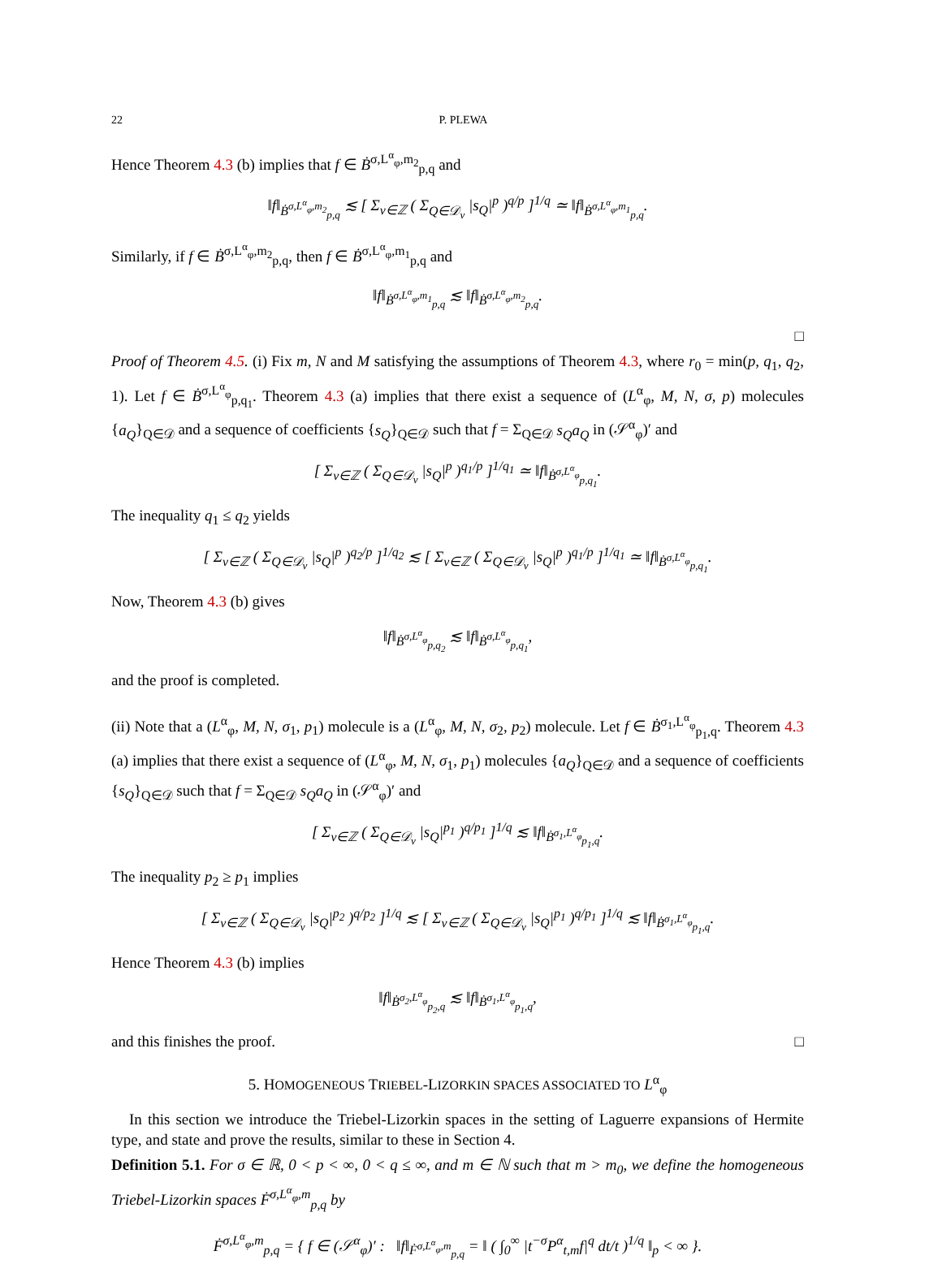22 P. PLEWA
Hence Theorem 4.3 (b) implies that f ∈ Ḃ<sup>σ,L<sup>α</sup><sub>φ</sub>,m<sub>2</sub></sup><sub>p,q</sub> and
‖f‖<sub>Ḃ<sup>σ,L<sup>α</sup><sub>φ</sub>,m<sub>2</sub></sup><sub>p,q</sub></sub> ≲ [ Σ<sub>ν∈ℤ</sub> ( Σ<sub>Q∈𝒟<sub>ν</sub></sub> |s<sub>Q</sub>|<sup>p</sup> )<sup>q/p</sup> ]<sup>1/q</sup> ≃ ‖f‖<sub>Ḃ<sup>σ,L<sup>α</sup><sub>φ</sub>,m<sub>1</sub></sup><sub>p,q</sub></sub>.
Similarly, if f ∈ Ḃ<sup>σ,L<sup>α</sup><sub>φ</sub>,m<sub>2</sub></sup><sub>p,q</sub>, then f ∈ Ḃ<sup>σ,L<sup>α</sup><sub>φ</sub>,m<sub>1</sub></sup><sub>p,q</sub> and
‖f‖<sub>Ḃ<sup>σ,L<sup>α</sup><sub>φ</sub>,m<sub>1</sub></sup><sub>p,q</sub></sub> ≲ ‖f‖<sub>Ḃ<sup>σ,L<sup>α</sup><sub>φ</sub>,m<sub>2</sub></sup><sub>p,q</sub></sub>.
□
Proof of Theorem 4.5. (i) Fix m, N and M satisfying the assumptions of Theorem 4.3, where r<sub>0</sub> = min(p, q<sub>1</sub>, q<sub>2</sub>, 1). Let f ∈ Ḃ<sup>σ,L<sup>α</sup><sub>φ</sub></sup><sub>p,q<sub>1</sub></sub>. Theorem 4.3 (a) implies that there exist a sequence of (L<sup>α</sup><sub>φ</sub>, M, N, σ, p) molecules {a<sub>Q</sub>}<sub>Q∈𝒟</sub> and a sequence of coefficients {s<sub>Q</sub>}<sub>Q∈𝒟</sub> such that f = Σ<sub>Q∈𝒟</sub> s<sub>Q</sub>a<sub>Q</sub> in (𝒮<sup>α</sup><sub>φ</sub>)′ and
[ Σ<sub>ν∈ℤ</sub> ( Σ<sub>Q∈𝒟<sub>ν</sub></sub> |s<sub>Q</sub>|<sup>p</sup> )<sup>q<sub>1</sub>/p</sup> ]<sup>1/q<sub>1</sub></sup> ≃ ‖f‖<sub>Ḃ<sup>σ,L<sup>α</sup><sub>φ</sub></sup><sub>p,q<sub>1</sub></sub></sub>.
The inequality q<sub>1</sub> ≤ q<sub>2</sub> yields
[ Σ<sub>ν∈ℤ</sub> ( Σ<sub>Q∈𝒟<sub>ν</sub></sub> |s<sub>Q</sub>|<sup>p</sup> )<sup>q<sub>2</sub>/p</sup> ]<sup>1/q<sub>2</sub></sup> ≲ [ Σ<sub>ν∈ℤ</sub> ( Σ<sub>Q∈𝒟<sub>ν</sub></sub> |s<sub>Q</sub>|<sup>p</sup> )<sup>q<sub>1</sub>/p</sup> ]<sup>1/q<sub>1</sub></sup> ≃ ‖f‖<sub>Ḃ<sup>σ,L<sup>α</sup><sub>φ</sub></sup><sub>p,q<sub>1</sub></sub></sub>.
Now, Theorem 4.3 (b) gives
‖f‖<sub>Ḃ<sup>σ,L<sup>α</sup><sub>φ</sub></sup><sub>p,q<sub>2</sub></sub></sub> ≲ ‖f‖<sub>Ḃ<sup>σ,L<sup>α</sup><sub>φ</sub></sup><sub>p,q<sub>1</sub></sub></sub>,
and the proof is completed.
(ii) Note that a (L<sup>α</sup><sub>φ</sub>, M, N, σ<sub>1</sub>, p<sub>1</sub>) molecule is a (L<sup>α</sup><sub>φ</sub>, M, N, σ<sub>2</sub>, p<sub>2</sub>) molecule. Let f ∈ Ḃ<sup>σ<sub>1</sub>,L<sup>α</sup><sub>φ</sub></sup><sub>p<sub>1</sub>,q</sub>. Theorem 4.3 (a) implies that there exist a sequence of (L<sup>α</sup><sub>φ</sub>, M, N, σ<sub>1</sub>, p<sub>1</sub>) molecules {a<sub>Q</sub>}<sub>Q∈𝒟</sub> and a sequence of coefficients {s<sub>Q</sub>}<sub>Q∈𝒟</sub> such that f = Σ<sub>Q∈𝒟</sub> s<sub>Q</sub>a<sub>Q</sub> in (𝒮<sup>α</sup><sub>φ</sub>)′ and
[ Σ<sub>ν∈ℤ</sub> ( Σ<sub>Q∈𝒟<sub>ν</sub></sub> |s<sub>Q</sub>|<sup>p<sub>1</sub></sup> )<sup>q/p<sub>1</sub></sup> ]<sup>1/q</sup> ≲ ‖f‖<sub>Ḃ<sup>σ<sub>1</sub>,L<sup>α</sup><sub>φ</sub></sup><sub>p<sub>1</sub>,q</sub></sub>.
The inequality p<sub>2</sub> ≥ p<sub>1</sub> implies
[ Σ<sub>ν∈ℤ</sub> ( Σ<sub>Q∈𝒟<sub>ν</sub></sub> |s<sub>Q</sub>|<sup>p<sub>2</sub></sup> )<sup>q/p<sub>2</sub></sup> ]<sup>1/q</sup> ≲ [ Σ<sub>ν∈ℤ</sub> ( Σ<sub>Q∈𝒟<sub>ν</sub></sub> |s<sub>Q</sub>|<sup>p<sub>1</sub></sup> )<sup>q/p<sub>1</sub></sup> ]<sup>1/q</sup> ≲ ‖f‖<sub>Ḃ<sup>σ<sub>1</sub>,L<sup>α</sup><sub>φ</sub></sup><sub>p<sub>1</sub>,q</sub></sub>.
Hence Theorem 4.3 (b) implies
‖f‖<sub>Ḃ<sup>σ<sub>2</sub>,L<sup>α</sup><sub>φ</sub></sup><sub>p<sub>2</sub>,q</sub></sub> ≲ ‖f‖<sub>Ḃ<sup>σ<sub>1</sub>,L<sup>α</sup><sub>φ</sub></sup><sub>p<sub>1</sub>,q</sub></sub>,
and this finishes the proof. □
5. HOMOGENEOUS TRIEBEL-LIZORKIN SPACES ASSOCIATED TO L<sup>α</sup><sub>φ</sub>
In this section we introduce the Triebel-Lizorkin spaces in the setting of Laguerre expansions of Hermite type, and state and prove the results, similar to these in Section 4.
Definition 5.1. For σ ∈ ℝ, 0 < p < ∞, 0 < q ≤ ∞, and m ∈ ℕ such that m > m<sub>0</sub>, we define the homogeneous Triebel-Lizorkin spaces Ḟ<sup>σ,L<sup>α</sup><sub>φ</sub>,m</sup><sub>p,q</sub> by
Ḟ<sup>σ,L<sup>α</sup><sub>φ</sub>,m</sup><sub>p,q</sub> = { f ∈ (𝒮<sup>α</sup><sub>φ</sub>)′ : ‖f‖<sub>Ḟ<sup>σ,L<sup>α</sup><sub>φ</sub>,m</sup><sub>p,q</sub></sub> = ‖ ( ∫<sub>0</sub><sup>∞</sup> |t<sup>−σ</sup>P<sup>α</sup><sub>t,m</sub>f|<sup>q</sup> dt/t )<sup>1/q</sup> ‖<sub>p</sub> < ∞ }.